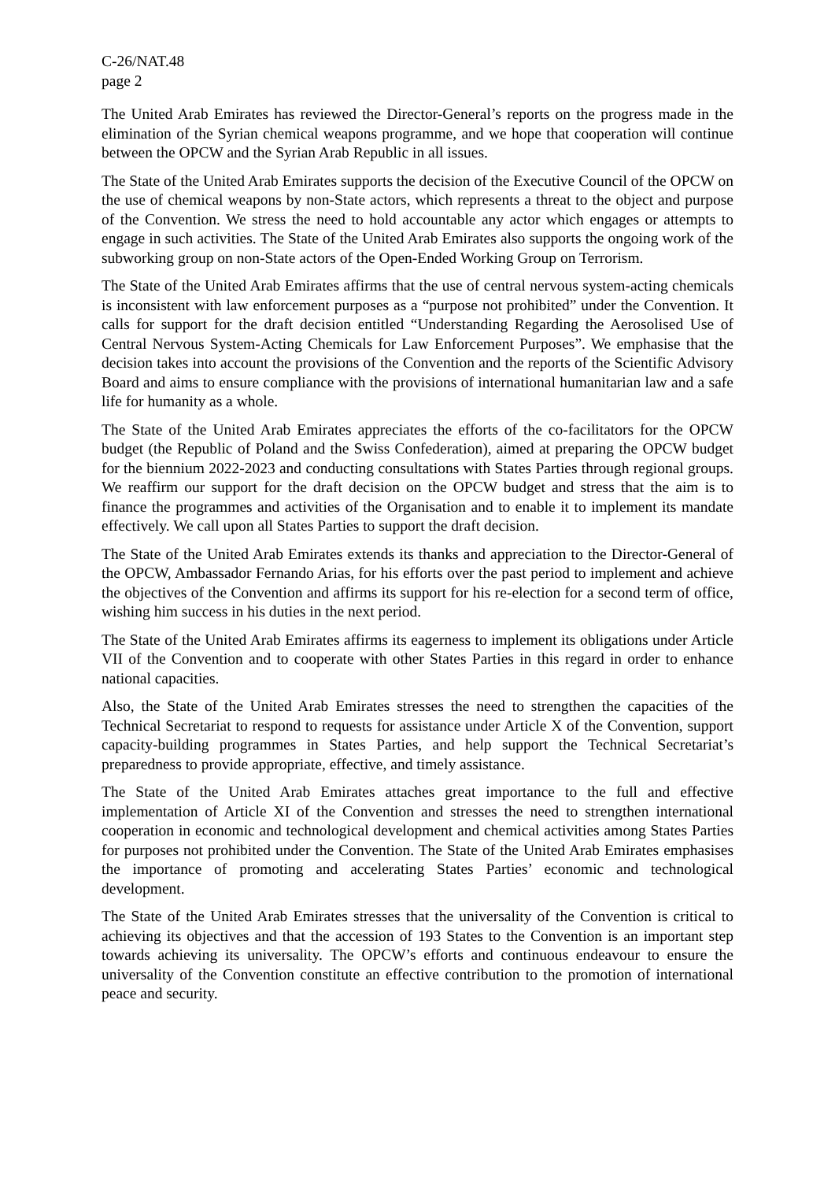C-26/NAT.48
page 2
The United Arab Emirates has reviewed the Director-General’s reports on the progress made in the elimination of the Syrian chemical weapons programme, and we hope that cooperation will continue between the OPCW and the Syrian Arab Republic in all issues.
The State of the United Arab Emirates supports the decision of the Executive Council of the OPCW on the use of chemical weapons by non-State actors, which represents a threat to the object and purpose of the Convention. We stress the need to hold accountable any actor which engages or attempts to engage in such activities. The State of the United Arab Emirates also supports the ongoing work of the subworking group on non-State actors of the Open-Ended Working Group on Terrorism.
The State of the United Arab Emirates affirms that the use of central nervous system-acting chemicals is inconsistent with law enforcement purposes as a “purpose not prohibited” under the Convention. It calls for support for the draft decision entitled “Understanding Regarding the Aerosolised Use of Central Nervous System-Acting Chemicals for Law Enforcement Purposes”. We emphasise that the decision takes into account the provisions of the Convention and the reports of the Scientific Advisory Board and aims to ensure compliance with the provisions of international humanitarian law and a safe life for humanity as a whole.
The State of the United Arab Emirates appreciates the efforts of the co-facilitators for the OPCW budget (the Republic of Poland and the Swiss Confederation), aimed at preparing the OPCW budget for the biennium 2022-2023 and conducting consultations with States Parties through regional groups. We reaffirm our support for the draft decision on the OPCW budget and stress that the aim is to finance the programmes and activities of the Organisation and to enable it to implement its mandate effectively. We call upon all States Parties to support the draft decision.
The State of the United Arab Emirates extends its thanks and appreciation to the Director-General of the OPCW, Ambassador Fernando Arias, for his efforts over the past period to implement and achieve the objectives of the Convention and affirms its support for his re-election for a second term of office, wishing him success in his duties in the next period.
The State of the United Arab Emirates affirms its eagerness to implement its obligations under Article VII of the Convention and to cooperate with other States Parties in this regard in order to enhance national capacities.
Also, the State of the United Arab Emirates stresses the need to strengthen the capacities of the Technical Secretariat to respond to requests for assistance under Article X of the Convention, support capacity-building programmes in States Parties, and help support the Technical Secretariat’s preparedness to provide appropriate, effective, and timely assistance.
The State of the United Arab Emirates attaches great importance to the full and effective implementation of Article XI of the Convention and stresses the need to strengthen international cooperation in economic and technological development and chemical activities among States Parties for purposes not prohibited under the Convention. The State of the United Arab Emirates emphasises the importance of promoting and accelerating States Parties’ economic and technological development.
The State of the United Arab Emirates stresses that the universality of the Convention is critical to achieving its objectives and that the accession of 193 States to the Convention is an important step towards achieving its universality. The OPCW’s efforts and continuous endeavour to ensure the universality of the Convention constitute an effective contribution to the promotion of international peace and security.